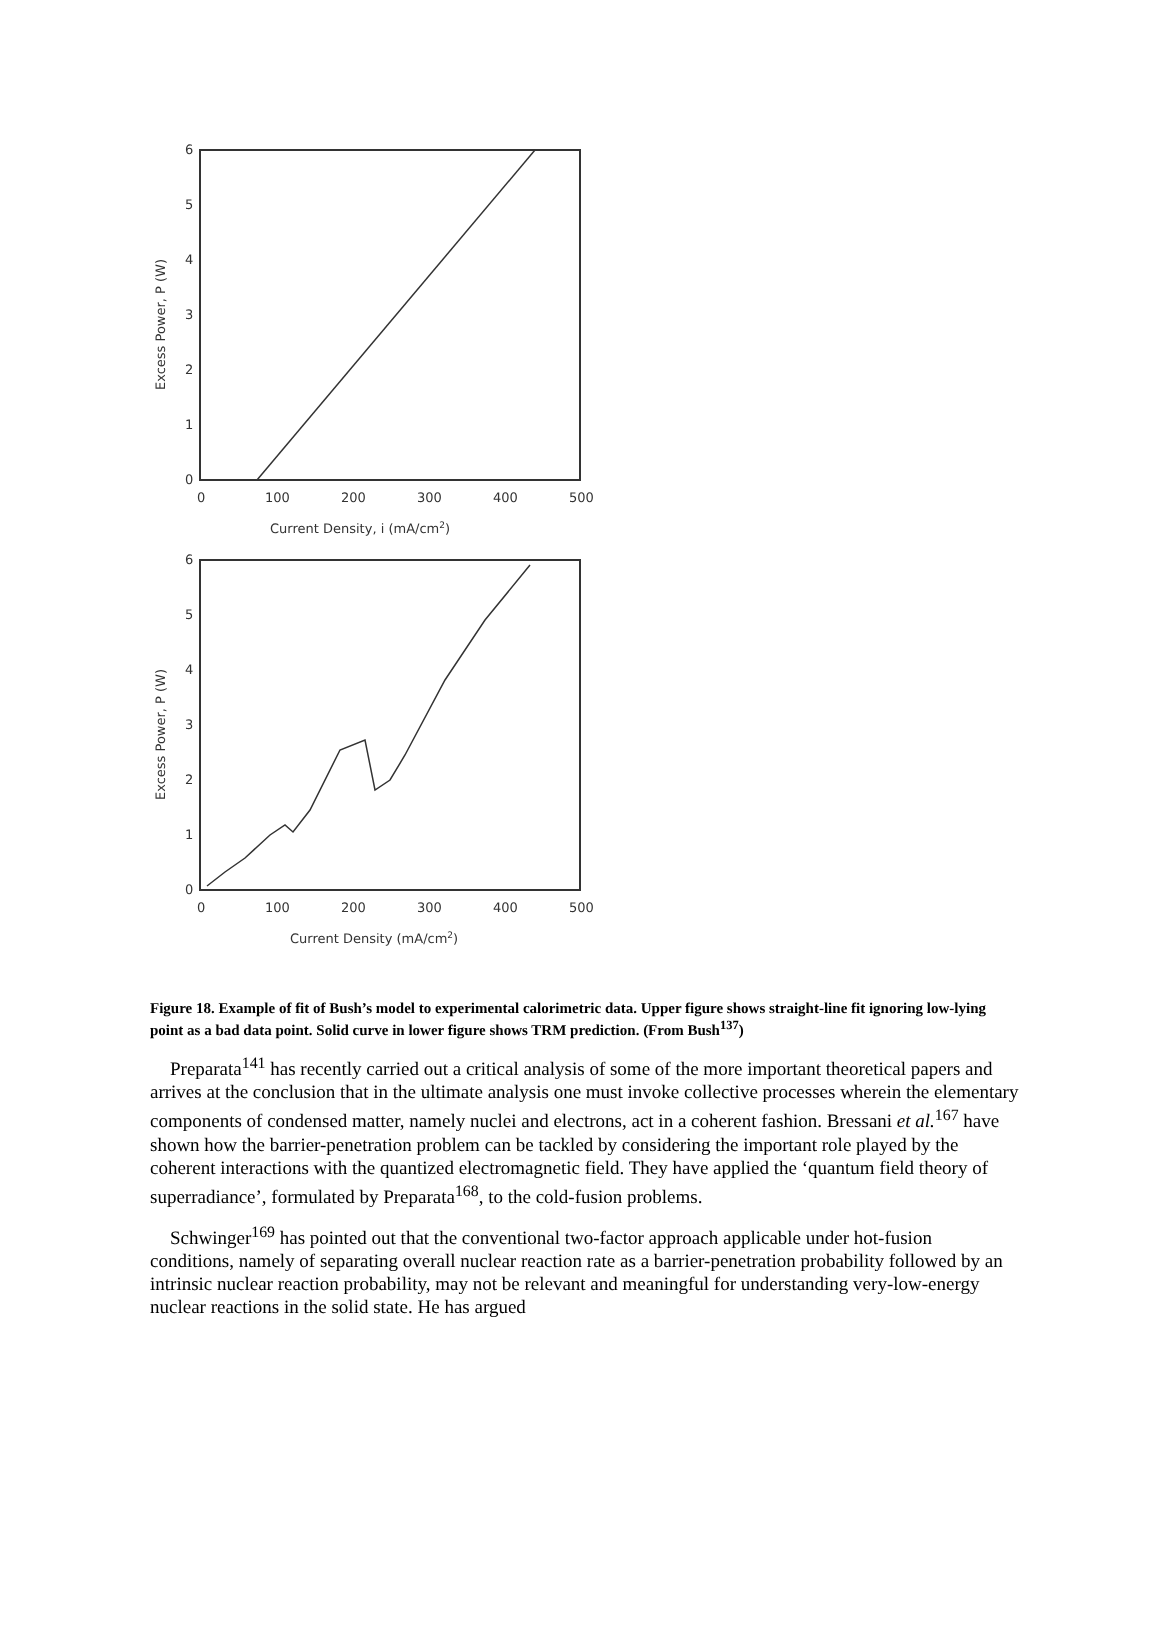0
1
2
3
4
5
6
0
100
200
300
400
500
Current Density, i (mA/cm2)
Excess Power, P (W)
0
1
2
3
4
5
6
0
100
200
300
400
500
Current Density (mA/cm2)
Excess Power, P (W)
Figure 18. Example of fit of Bush’s model to experimental calorimetric data. Upper figure shows straight-line fit ignoring low-lying point as a bad data point. Solid curve in lower figure shows TRM prediction. (From Bush<sup>137</sup>)
Preparata<sup>141</sup> has recently carried out a critical analysis of some of the more important theoretical papers and arrives at the conclusion that in the ultimate analysis one must invoke collective processes wherein the elementary components of condensed matter, namely nuclei and electrons, act in a coherent fashion. Bressani et al.<sup>167</sup> have shown how the barrier-penetration problem can be tackled by considering the important role played by the coherent interactions with the quantized electromagnetic field. They have applied the ‘quantum field theory of superradiance’, formulated by Preparata<sup>168</sup>, to the cold-fusion problems.
Schwinger<sup>169</sup> has pointed out that the conventional two-factor approach applicable under hot-fusion conditions, namely of separating overall nuclear reaction rate as a barrier-penetration probability followed by an intrinsic nuclear reaction probability, may not be relevant and meaningful for understanding very-low-energy nuclear reactions in the solid state. He has argued